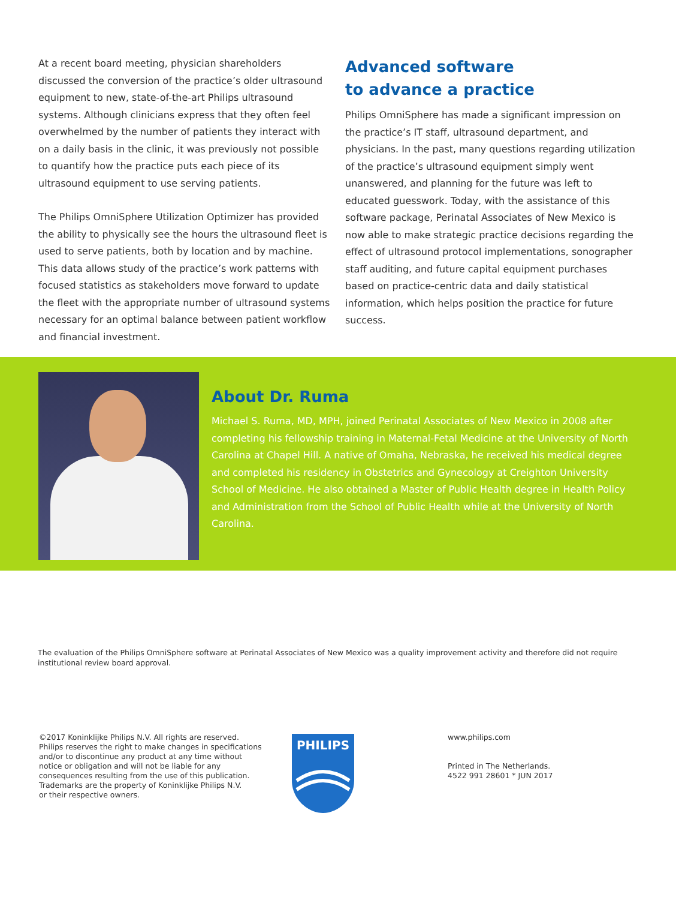At a recent board meeting, physician shareholders discussed the conversion of the practice’s older ultrasound equipment to new, state-of-the-art Philips ultrasound systems. Although clinicians express that they often feel overwhelmed by the number of patients they interact with on a daily basis in the clinic, it was previously not possible to quantify how the practice puts each piece of its ultrasound equipment to use serving patients.
The Philips OmniSphere Utilization Optimizer has provided the ability to physically see the hours the ultrasound fleet is used to serve patients, both by location and by machine. This data allows study of the practice’s work patterns with focused statistics as stakeholders move forward to update the fleet with the appropriate number of ultrasound systems necessary for an optimal balance between patient workflow and financial investment.
Advanced software
to advance a practice
Philips OmniSphere has made a significant impression on the practice’s IT staff, ultrasound department, and physicians. In the past, many questions regarding utilization of the practice’s ultrasound equipment simply went unanswered, and planning for the future was left to educated guesswork. Today, with the assistance of this software package, Perinatal Associates of New Mexico is now able to make strategic practice decisions regarding the effect of ultrasound protocol implementations, sonographer staff auditing, and future capital equipment purchases based on practice-centric data and daily statistical information, which helps position the practice for future success.
About Dr. Ruma
Michael S. Ruma, MD, MPH, joined Perinatal Associates of New Mexico in 2008 after completing his fellowship training in Maternal-Fetal Medicine at the University of North Carolina at Chapel Hill. A native of Omaha, Nebraska, he received his medical degree and completed his residency in Obstetrics and Gynecology at Creighton University School of Medicine. He also obtained a Master of Public Health degree in Health Policy and Administration from the School of Public Health while at the University of North Carolina.
The evaluation of the Philips OmniSphere software at Perinatal Associates of New Mexico was a quality improvement activity and therefore did not require institutional review board approval.
©2017 Koninklijke Philips N.V. All rights are reserved.
Philips reserves the right to make changes in specifications
and/or to discontinue any product at any time without
notice or obligation and will not be liable for any
consequences resulting from the use of this publication.
Trademarks are the property of Koninklijke Philips N.V.
or their respective owners.
PHILIPS
www.philips.com
Printed in The Netherlands.
4522 991 28601 * JUN 2017